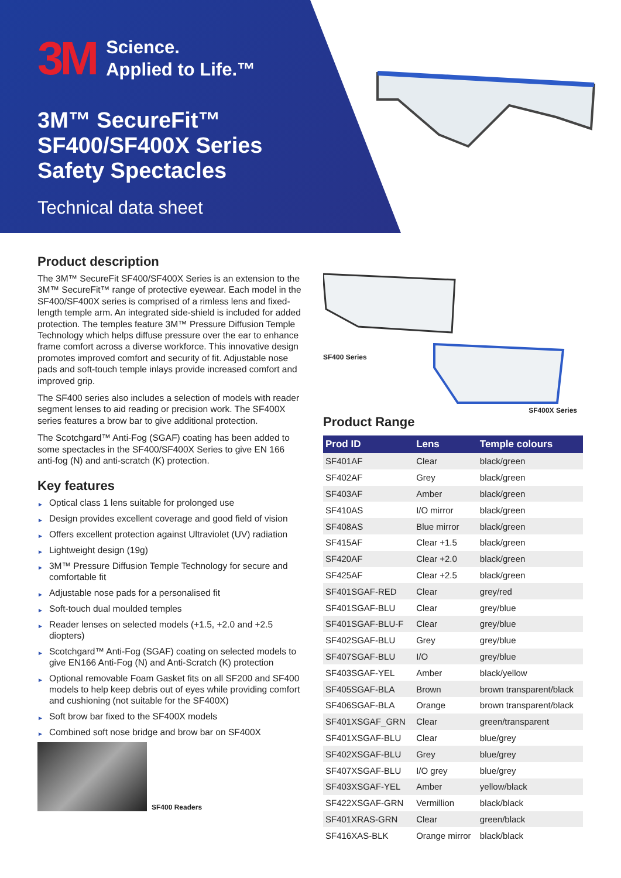3M
Science.
Applied to Life.™
3M™ SecureFit™
SF400/SF400X Series
Safety Spectacles
Technical data sheet
Product description
The 3M™ SecureFit SF400/SF400X Series is an extension to the 3M™ SecureFit™ range of protective eyewear. Each model in the SF400/SF400X series is comprised of a rimless lens and fixed-length temple arm. An integrated side-shield is included for added protection. The temples feature 3M™ Pressure Diffusion Temple Technology which helps diffuse pressure over the ear to enhance frame comfort across a diverse workforce. This innovative design promotes improved comfort and security of fit. Adjustable nose pads and soft-touch temple inlays provide increased comfort and improved grip.
The SF400 series also includes a selection of models with reader segment lenses to aid reading or precision work. The SF400X series features a brow bar to give additional protection.
The Scotchgard™ Anti-Fog (SGAF) coating has been added to some spectacles in the SF400/SF400X Series to give EN 166 anti-fog (N) and anti-scratch (K) protection.
Key features
► Optical class 1 lens suitable for prolonged use
► Design provides excellent coverage and good field of vision
► Offers excellent protection against Ultraviolet (UV) radiation
► Lightweight design (19g)
► 3M™ Pressure Diffusion Temple Technology for secure and comfortable fit
► Adjustable nose pads for a personalised fit
► Soft-touch dual moulded temples
► Reader lenses on selected models (+1.5, +2.0 and +2.5 diopters)
► Scotchgard™ Anti-Fog (SGAF) coating on selected models to give EN166 Anti-Fog (N) and Anti-Scratch (K) protection
► Optional removable Foam Gasket fits on all SF200 and SF400 models to help keep debris out of eyes while providing comfort and cushioning (not suitable for the SF400X)
► Soft brow bar fixed to the SF400X models
► Combined soft nose bridge and brow bar on SF400X
SF400 Readers
SF400 Series
SF400X Series
Product Range
| Prod ID | Lens | Temple colours |
| --- | --- | --- |
| SF401AF | Clear | black/green |
| SF402AF | Grey | black/green |
| SF403AF | Amber | black/green |
| SF410AS | I/O mirror | black/green |
| SF408AS | Blue mirror | black/green |
| SF415AF | Clear +1.5 | black/green |
| SF420AF | Clear +2.0 | black/green |
| SF425AF | Clear +2.5 | black/green |
| SF401SGAF-RED | Clear | grey/red |
| SF401SGAF-BLU | Clear | grey/blue |
| SF401SGAF-BLU-F | Clear | grey/blue |
| SF402SGAF-BLU | Grey | grey/blue |
| SF407SGAF-BLU | I/O | grey/blue |
| SF403SGAF-YEL | Amber | black/yellow |
| SF405SGAF-BLA | Brown | brown transparent/black |
| SF406SGAF-BLA | Orange | brown transparent/black |
| SF401XSGAF_GRN | Clear | green/transparent |
| SF401XSGAF-BLU | Clear | blue/grey |
| SF402XSGAF-BLU | Grey | blue/grey |
| SF407XSGAF-BLU | I/O grey | blue/grey |
| SF403XSGAF-YEL | Amber | yellow/black |
| SF422XSGAF-GRN | Vermillion | black/black |
| SF401XRAS-GRN | Clear | green/black |
| SF416XAS-BLK | Orange mirror | black/black |